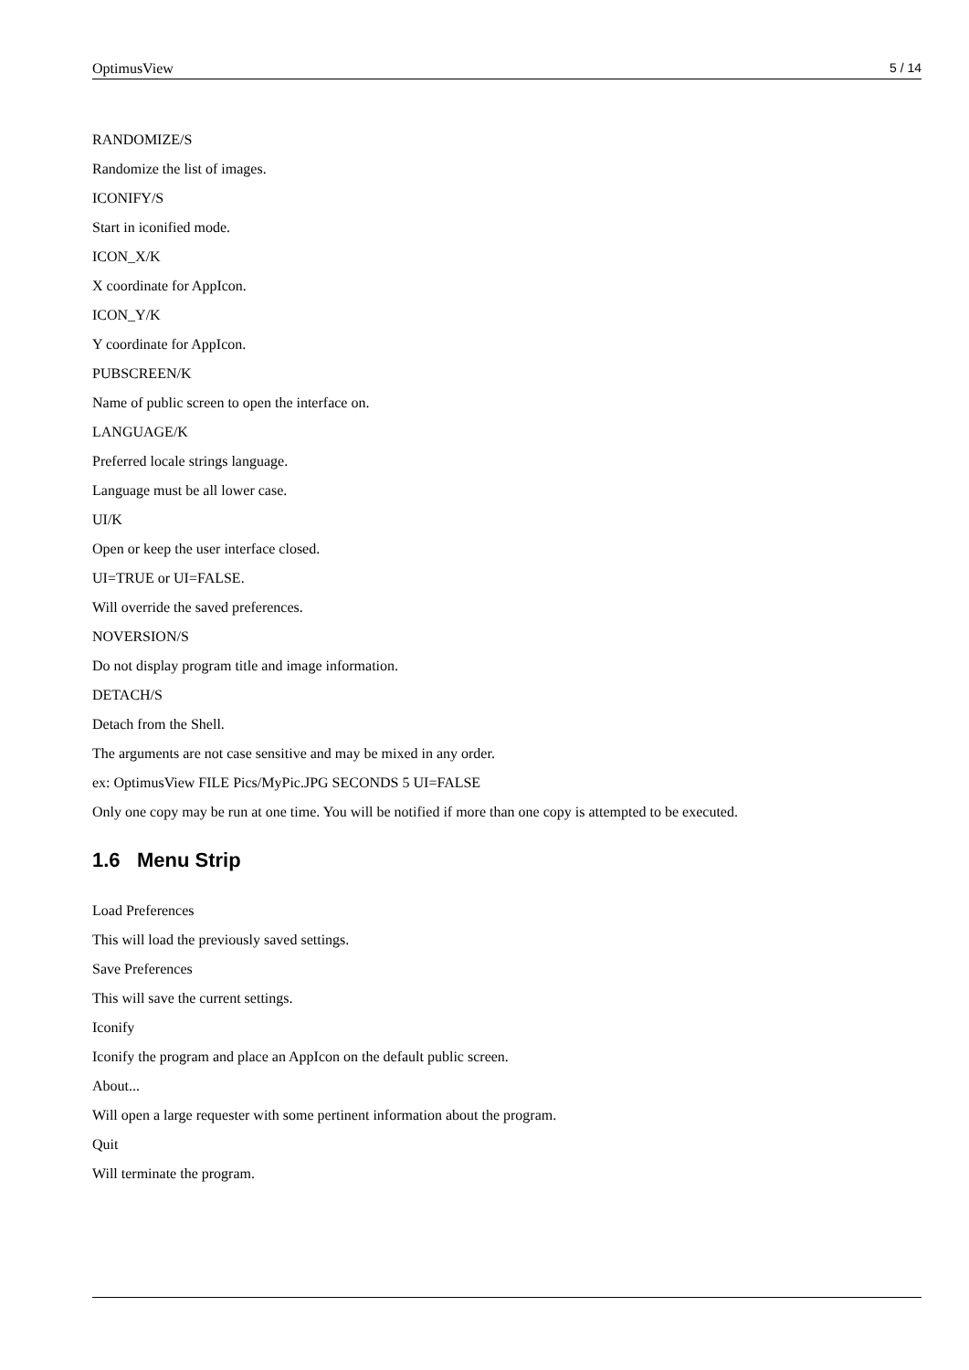OptimusView 5 / 14
RANDOMIZE/S
Randomize the list of images.
ICONIFY/S
Start in iconified mode.
ICON_X/K
X coordinate for AppIcon.
ICON_Y/K
Y coordinate for AppIcon.
PUBSCREEN/K
Name of public screen to open the interface on.
LANGUAGE/K
Preferred locale strings language.
Language must be all lower case.
UI/K
Open or keep the user interface closed.
UI=TRUE or UI=FALSE.
Will override the saved preferences.
NOVERSION/S
Do not display program title and image information.
DETACH/S
Detach from the Shell.
The arguments are not case sensitive and may be mixed in any order.
ex: OptimusView FILE Pics/MyPic.JPG SECONDS 5 UI=FALSE
Only one copy may be run at one time. You will be notified if more than one copy is attempted to be executed.
1.6 Menu Strip
Load Preferences
This will load the previously saved settings.
Save Preferences
This will save the current settings.
Iconify
Iconify the program and place an AppIcon on the default public screen.
About...
Will open a large requester with some pertinent information about the program.
Quit
Will terminate the program.